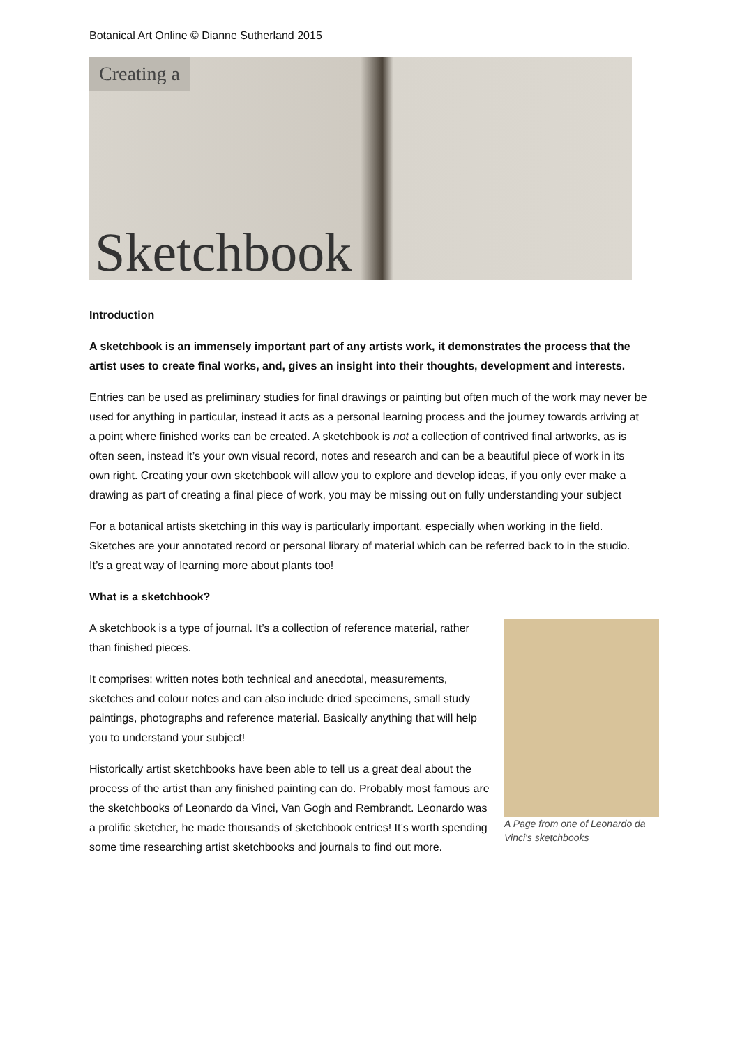Botanical Art Online © Dianne Sutherland 2015
Creating a
Sketchbook
Introduction
A sketchbook is an immensely important part of any artists work, it demonstrates the process that the artist uses to create final works, and, gives an insight into their thoughts, development and interests.
Entries can be used as preliminary studies for final drawings or painting but often much of the work may never be used for anything in particular, instead it acts as a personal learning process and the journey towards arriving at a point where finished works can be created. A sketchbook is not a collection of contrived final artworks, as is often seen, instead it’s your own visual record, notes and research and can be a beautiful piece of work in its own right. Creating your own sketchbook will allow you to explore and develop ideas, if you only ever make a drawing as part of creating a final piece of work, you may be missing out on fully understanding your subject
For a botanical artists sketching in this way is particularly important, especially when working in the field. Sketches are your annotated record or personal library of material which can be referred back to in the studio. It’s a great way of learning more about plants too!
What is a sketchbook?
A Page from one of Leonardo da Vinci's sketchbooks
A sketchbook is a type of journal. It’s a collection of reference material, rather than finished pieces.
It comprises: written notes both technical and anecdotal, measurements, sketches and colour notes and can also include dried specimens, small study paintings, photographs and reference material. Basically anything that will help you to understand your subject!
Historically artist sketchbooks have been able to tell us a great deal about the process of the artist than any finished painting can do. Probably most famous are the sketchbooks of Leonardo da Vinci, Van Gogh and Rembrandt. Leonardo was a prolific sketcher, he made thousands of sketchbook entries! It’s worth spending some time researching artist sketchbooks and journals to find out more.